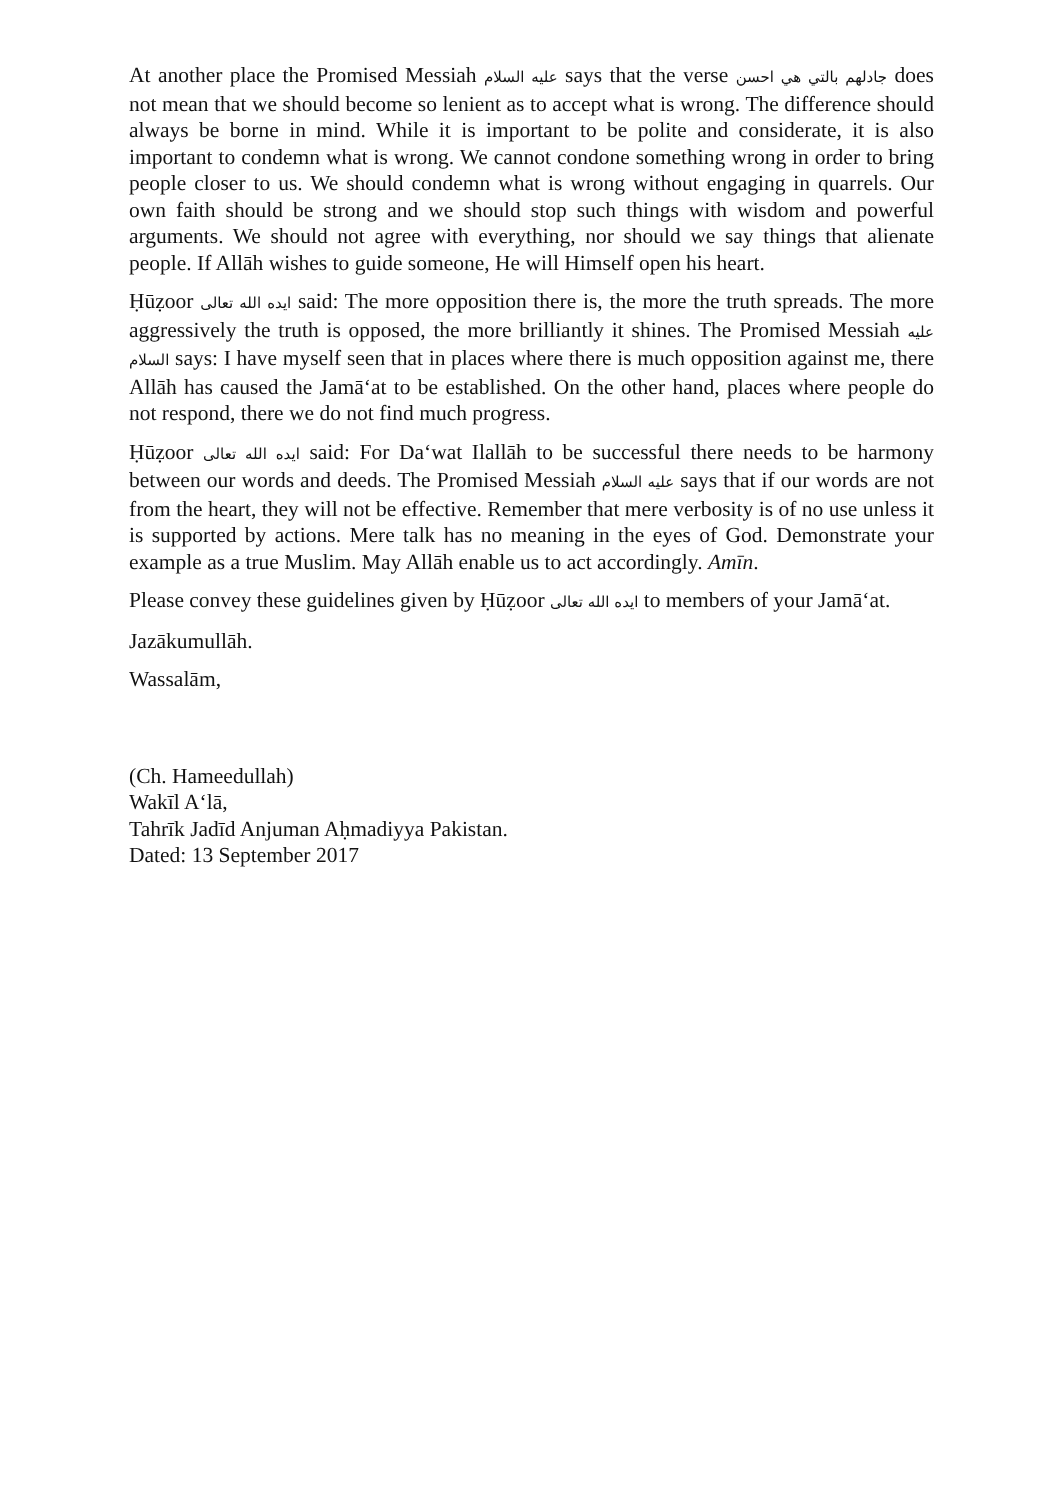At another place the Promised Messiah عليه السلام says that the verse جادلهم بالتي هي احسن does not mean that we should become so lenient as to accept what is wrong. The difference should always be borne in mind. While it is important to be polite and considerate, it is also important to condemn what is wrong. We cannot condone something wrong in order to bring people closer to us. We should condemn what is wrong without engaging in quarrels. Our own faith should be strong and we should stop such things with wisdom and powerful arguments. We should not agree with everything, nor should we say things that alienate people. If Allāh wishes to guide someone, He will Himself open his heart.
Ḥūẓoor ايده الله تعالى said: The more opposition there is, the more the truth spreads. The more aggressively the truth is opposed, the more brilliantly it shines. The Promised Messiah عليه السلام says: I have myself seen that in places where there is much opposition against me, there Allāh has caused the Jamā‘at to be established. On the other hand, places where people do not respond, there we do not find much progress.
Ḥūẓoor ايده الله تعالى said: For Da‘wat Ilallāh to be successful there needs to be harmony between our words and deeds. The Promised Messiah عليه السلام says that if our words are not from the heart, they will not be effective. Remember that mere verbosity is of no use unless it is supported by actions. Mere talk has no meaning in the eyes of God. Demonstrate your example as a true Muslim. May Allāh enable us to act accordingly. Amīn.
Please convey these guidelines given by Ḥūẓoor ايده الله تعالى to members of your Jamā‘at.
Jazākumullāh.
Wassalām,
(Ch. Hameedullah)
Wakīl A‘lā,
Tahrīk Jadīd Anjuman Aḥmadiyya Pakistan.
Dated: 13 September 2017